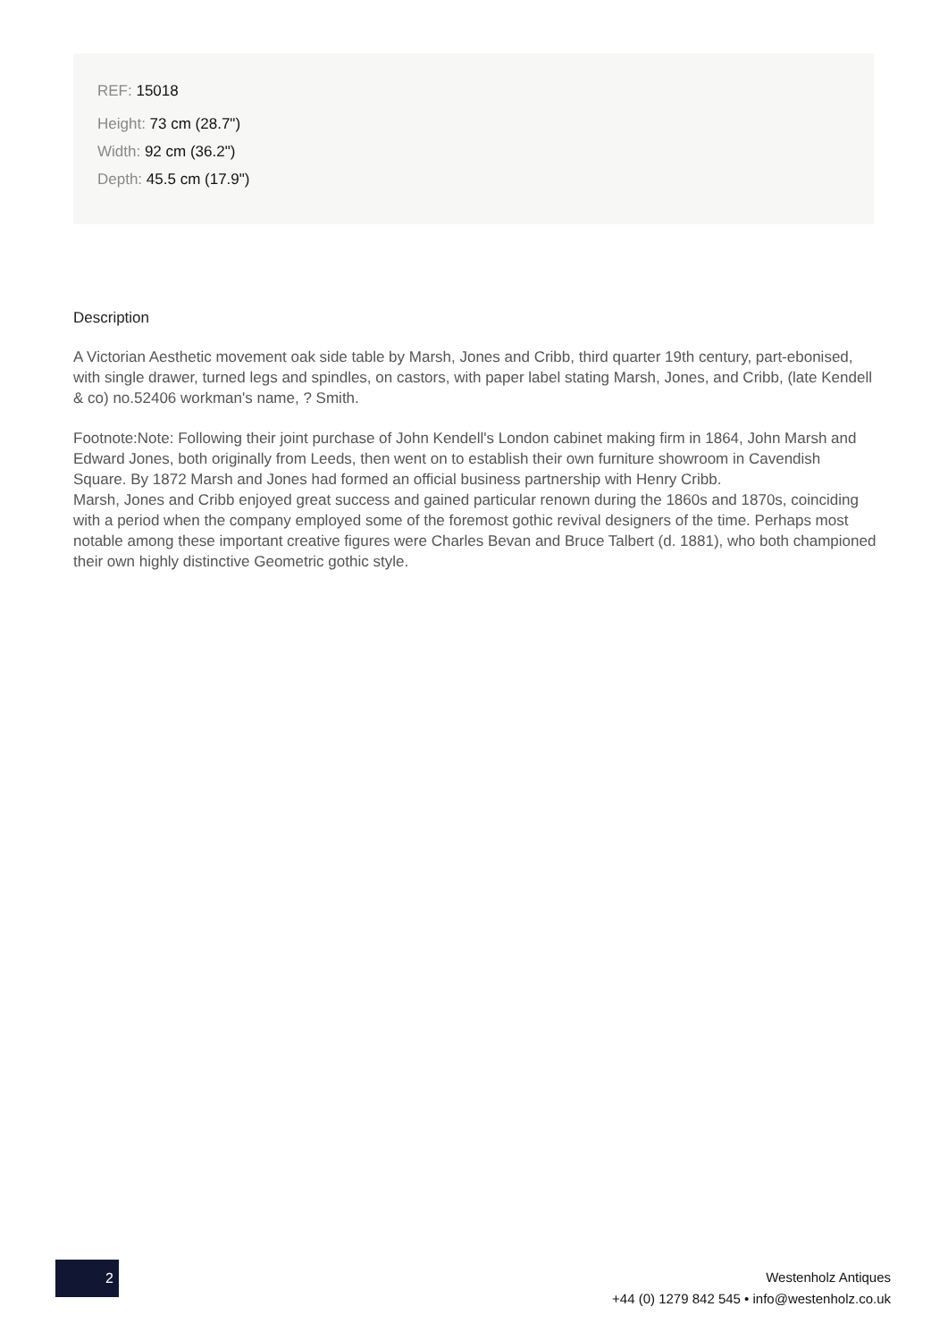REF: 15018
Height: 73 cm (28.7")
Width: 92 cm (36.2")
Depth: 45.5 cm (17.9")
Description
A Victorian Aesthetic movement oak side table by Marsh, Jones and Cribb, third quarter 19th century, part-ebonised, with single drawer, turned legs and spindles, on castors, with paper label stating Marsh, Jones, and Cribb, (late Kendell & co) no.52406 workman's name, ? Smith.
Footnote:Note: Following their joint purchase of John Kendell's London cabinet making firm in 1864, John Marsh and Edward Jones, both originally from Leeds, then went on to establish their own furniture showroom in Cavendish Square. By 1872 Marsh and Jones had formed an official business partnership with Henry Cribb.
Marsh, Jones and Cribb enjoyed great success and gained particular renown during the 1860s and 1870s, coinciding with a period when the company employed some of the foremost gothic revival designers of the time. Perhaps most notable among these important creative figures were Charles Bevan and Bruce Talbert (d. 1881), who both championed their own highly distinctive Geometric gothic style.
2
Westenholz Antiques
+44 (0) 1279 842 545 • info@westenholz.co.uk